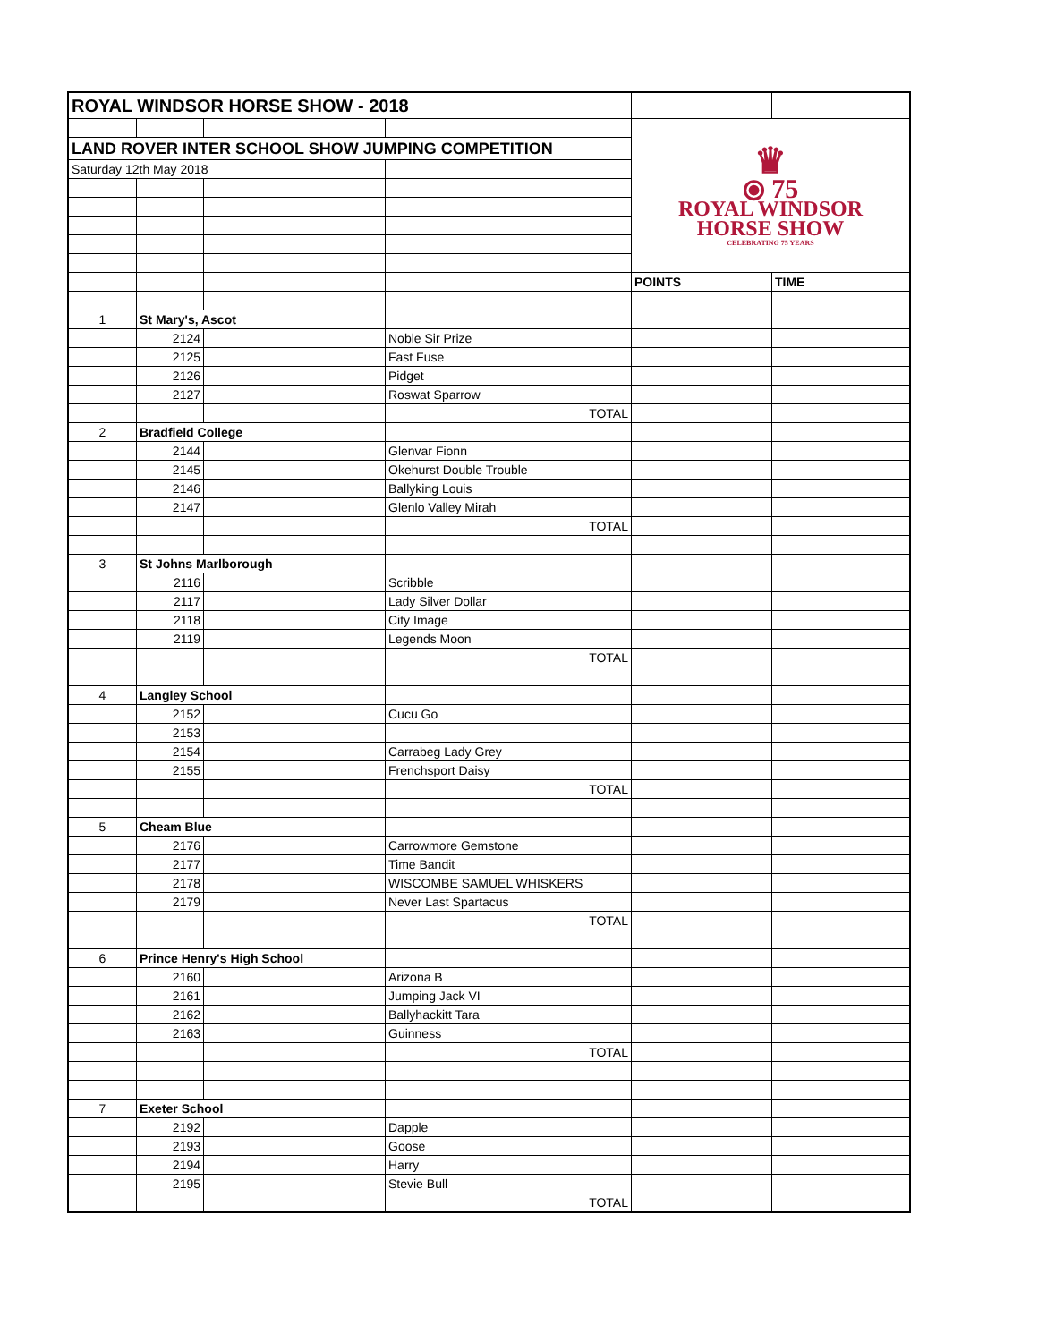| ROYAL WINDSOR HORSE SHOW - 2018 | | | | | |
| | | | | ♛ ⦿ 75 ROYAL WINDSOR HORSE SHOW CELEBRATING 75 YEARS | |
| LAND ROVER INTER SCHOOL SHOW JUMPING COMPETITION | | | | | |
| Saturday 12th May 2018 | | | | | |
| | | | | POINTS | TIME |
| 1 | St Mary's, Ascot | | | | |
| | 2124 | | Noble Sir Prize | | |
| | 2125 | | Fast Fuse | | |
| | 2126 | | Pidget | | |
| | 2127 | | Roswat Sparrow | | |
| | | | TOTAL | | |
| 2 | Bradfield College | | | | |
| | 2144 | | Glenvar Fionn | | |
| | 2145 | | Okehurst Double Trouble | | |
| | 2146 | | Ballyking Louis | | |
| | 2147 | | Glenlo Valley Mirah | | |
| | | | TOTAL | | |
| 3 | St Johns Marlborough | | | | |
| | 2116 | | Scribble | | |
| | 2117 | | Lady Silver Dollar | | |
| | 2118 | | City Image | | |
| | 2119 | | Legends Moon | | |
| | | | TOTAL | | |
| 4 | Langley School | | | | |
| | 2152 | | Cucu Go | | |
| | 2153 | | | | |
| | 2154 | | Carrabeg Lady Grey | | |
| | 2155 | | Frenchsport Daisy | | |
| | | | TOTAL | | |
| 5 | Cheam Blue | | | | |
| | 2176 | | Carrowmore Gemstone | | |
| | 2177 | | Time Bandit | | |
| | 2178 | | WISCOMBE SAMUEL WHISKERS | | |
| | 2179 | | Never Last Spartacus | | |
| | | | TOTAL | | |
| 6 | Prince Henry's High School | | | | |
| | 2160 | | Arizona B | | |
| | 2161 | | Jumping Jack VI | | |
| | 2162 | | Ballyhackitt Tara | | |
| | 2163 | | Guinness | | |
| | | | TOTAL | | |
| 7 | Exeter School | | | | |
| | 2192 | | Dapple | | |
| | 2193 | | Goose | | |
| | 2194 | | Harry | | |
| | 2195 | | Stevie Bull | | |
| | | | TOTAL | | |